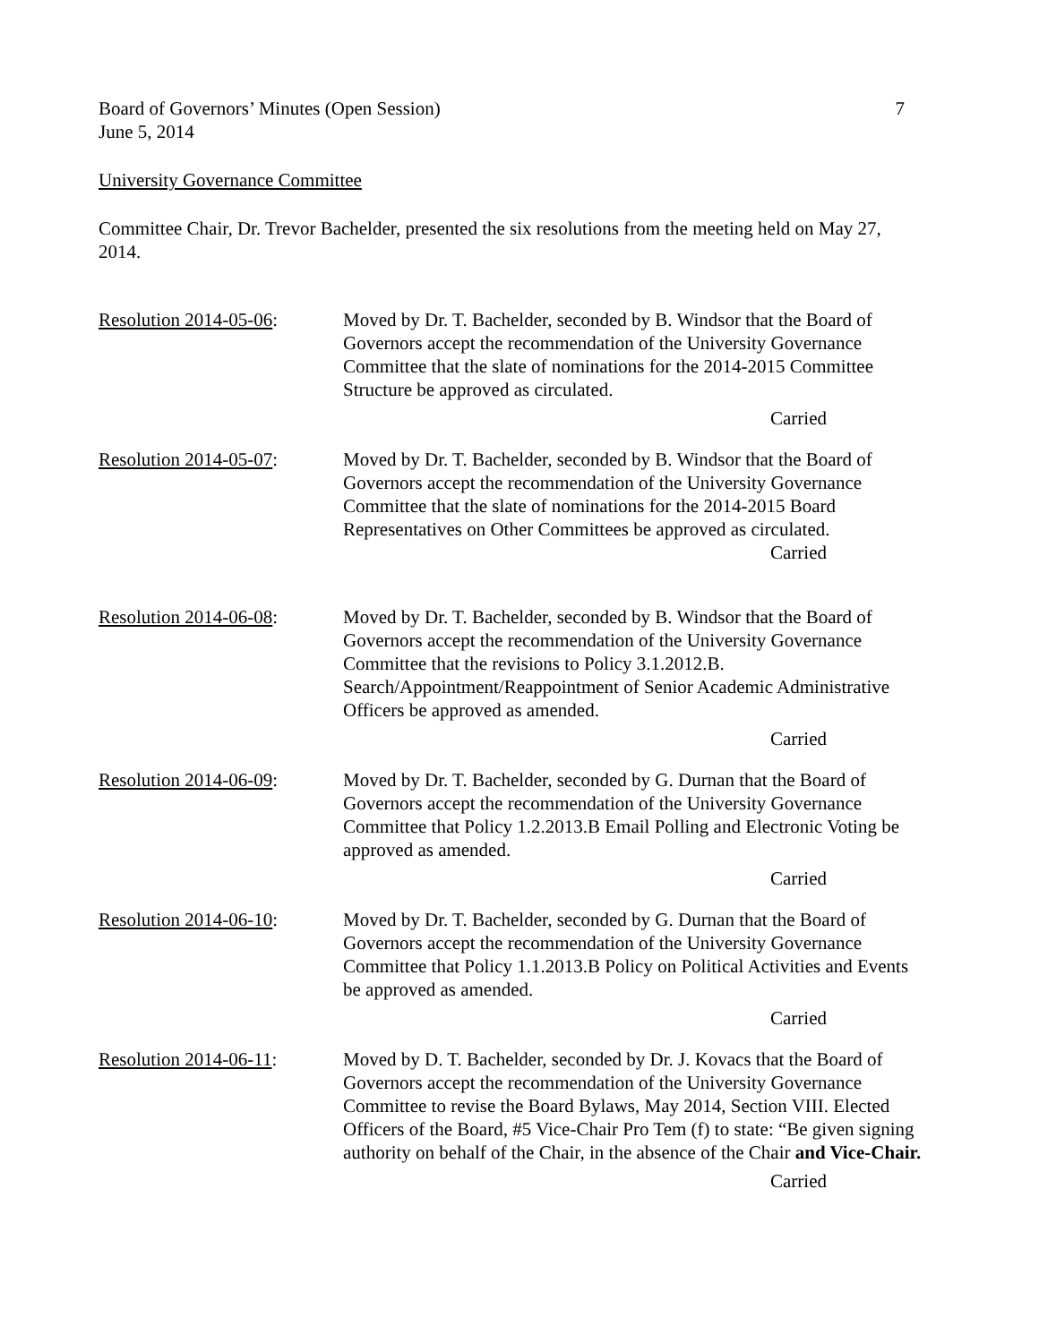Board of Governors’ Minutes (Open Session)
June 5, 2014
7
University Governance Committee
Committee Chair, Dr. Trevor Bachelder, presented the six resolutions from the meeting held on May 27, 2014.
Resolution 2014-05-06:
Moved by Dr. T. Bachelder, seconded by B. Windsor that the Board of Governors accept the recommendation of the University Governance Committee that the slate of nominations for the 2014-2015 Committee Structure be approved as circulated.
Carried
Resolution 2014-05-07:
Moved by Dr. T. Bachelder, seconded by B. Windsor that the Board of Governors accept the recommendation of the University Governance Committee that the slate of nominations for the 2014-2015 Board Representatives on Other Committees be approved as circulated.
Carried
Resolution 2014-06-08:
Moved by Dr. T. Bachelder, seconded by B. Windsor that the Board of Governors accept the recommendation of the University Governance Committee that the revisions to Policy 3.1.2012.B. Search/Appointment/Reappointment of Senior Academic Administrative Officers be approved as amended.
Carried
Resolution 2014-06-09:
Moved by Dr. T. Bachelder, seconded by G. Durnan that the Board of Governors accept the recommendation of the University Governance Committee that Policy 1.2.2013.B Email Polling and Electronic Voting be approved as amended.
Carried
Resolution 2014-06-10:
Moved by Dr. T. Bachelder, seconded by G. Durnan that the Board of Governors accept the recommendation of the University Governance Committee that Policy 1.1.2013.B Policy on Political Activities and Events be approved as amended.
Carried
Resolution 2014-06-11:
Moved by D. T. Bachelder, seconded by Dr. J. Kovacs that the Board of Governors accept the recommendation of the University Governance Committee to revise the Board Bylaws, May 2014, Section VIII. Elected Officers of the Board, #5 Vice-Chair Pro Tem (f) to state: “Be given signing authority on behalf of the Chair, in the absence of the Chair and Vice-Chair.
Carried